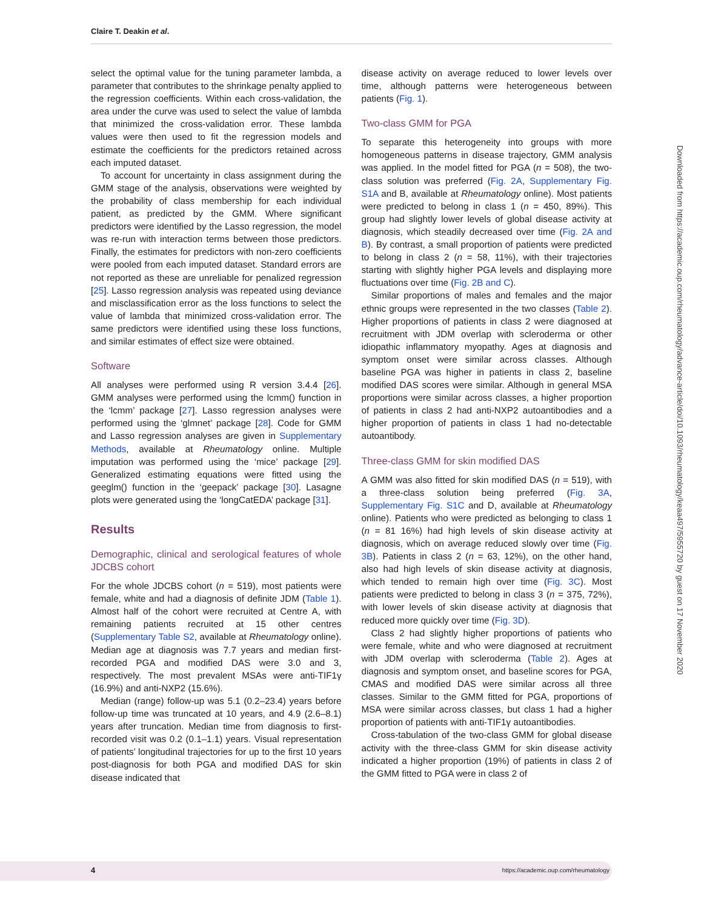Claire T. Deakin et al.
select the optimal value for the tuning parameter lambda, a parameter that contributes to the shrinkage penalty applied to the regression coefficients. Within each cross-validation, the area under the curve was used to select the value of lambda that minimized the cross-validation error. These lambda values were then used to fit the regression models and estimate the coefficients for the predictors retained across each imputed dataset.
To account for uncertainty in class assignment during the GMM stage of the analysis, observations were weighted by the probability of class membership for each individual patient, as predicted by the GMM. Where significant predictors were identified by the Lasso regression, the model was re-run with interaction terms between those predictors. Finally, the estimates for predictors with non-zero coefficients were pooled from each imputed dataset. Standard errors are not reported as these are unreliable for penalized regression [25]. Lasso regression analysis was repeated using deviance and misclassification error as the loss functions to select the value of lambda that minimized cross-validation error. The same predictors were identified using these loss functions, and similar estimates of effect size were obtained.
Software
All analyses were performed using R version 3.4.4 [26]. GMM analyses were performed using the lcmm() function in the ‘lcmm’ package [27]. Lasso regression analyses were performed using the ‘glmnet’ package [28]. Code for GMM and Lasso regression analyses are given in Supplementary Methods, available at Rheumatology online. Multiple imputation was performed using the ‘mice’ package [29]. Generalized estimating equations were fitted using the geeglm() function in the ‘geepack’ package [30]. Lasagne plots were generated using the ‘longCatEDA’ package [31].
Results
Demographic, clinical and serological features of whole JDCBS cohort
For the whole JDCBS cohort (n = 519), most patients were female, white and had a diagnosis of definite JDM (Table 1). Almost half of the cohort were recruited at Centre A, with remaining patients recruited at 15 other centres (Supplementary Table S2, available at Rheumatology online). Median age at diagnosis was 7.7 years and median first-recorded PGA and modified DAS were 3.0 and 3, respectively. The most prevalent MSAs were anti-TIF1γ (16.9%) and anti-NXP2 (15.6%).
Median (range) follow-up was 5.1 (0.2–23.4) years before follow-up time was truncated at 10 years, and 4.9 (2.6–8.1) years after truncation. Median time from diagnosis to first-recorded visit was 0.2 (0.1–1.1) years. Visual representation of patients’ longitudinal trajectories for up to the first 10 years post-diagnosis for both PGA and modified DAS for skin disease indicated that
disease activity on average reduced to lower levels over time, although patterns were heterogeneous between patients (Fig. 1).
Two-class GMM for PGA
To separate this heterogeneity into groups with more homogeneous patterns in disease trajectory, GMM analysis was applied. In the model fitted for PGA (n = 508), the two-class solution was preferred (Fig. 2A, Supplementary Fig. S1A and B, available at Rheumatology online). Most patients were predicted to belong in class 1 (n = 450, 89%). This group had slightly lower levels of global disease activity at diagnosis, which steadily decreased over time (Fig. 2A and B). By contrast, a small proportion of patients were predicted to belong in class 2 (n = 58, 11%), with their trajectories starting with slightly higher PGA levels and displaying more fluctuations over time (Fig. 2B and C).
Similar proportions of males and females and the major ethnic groups were represented in the two classes (Table 2). Higher proportions of patients in class 2 were diagnosed at recruitment with JDM overlap with scleroderma or other idiopathic inflammatory myopathy. Ages at diagnosis and symptom onset were similar across classes. Although baseline PGA was higher in patients in class 2, baseline modified DAS scores were similar. Although in general MSA proportions were similar across classes, a higher proportion of patients in class 2 had anti-NXP2 autoantibodies and a higher proportion of patients in class 1 had no-detectable autoantibody.
Three-class GMM for skin modified DAS
A GMM was also fitted for skin modified DAS (n = 519), with a three-class solution being preferred (Fig. 3A, Supplementary Fig. S1C and D, available at Rheumatology online). Patients who were predicted as belonging to class 1 (n = 81 16%) had high levels of skin disease activity at diagnosis, which on average reduced slowly over time (Fig. 3B). Patients in class 2 (n = 63, 12%), on the other hand, also had high levels of skin disease activity at diagnosis, which tended to remain high over time (Fig. 3C). Most patients were predicted to belong in class 3 (n = 375, 72%), with lower levels of skin disease activity at diagnosis that reduced more quickly over time (Fig. 3D).
Class 2 had slightly higher proportions of patients who were female, white and who were diagnosed at recruitment with JDM overlap with scleroderma (Table 2). Ages at diagnosis and symptom onset, and baseline scores for PGA, CMAS and modified DAS were similar across all three classes. Similar to the GMM fitted for PGA, proportions of MSA were similar across classes, but class 1 had a higher proportion of patients with anti-TIF1γ autoantibodies.
Cross-tabulation of the two-class GMM for global disease activity with the three-class GMM for skin disease activity indicated a higher proportion (19%) of patients in class 2 of the GMM fitted to PGA were in class 2 of
Downloaded from https://academic.oup.com/rheumatology/advance-article/doi/10.1093/rheumatology/keaa497/5955720 by guest on 17 November 2020
4 https://academic.oup.com/rheumatology